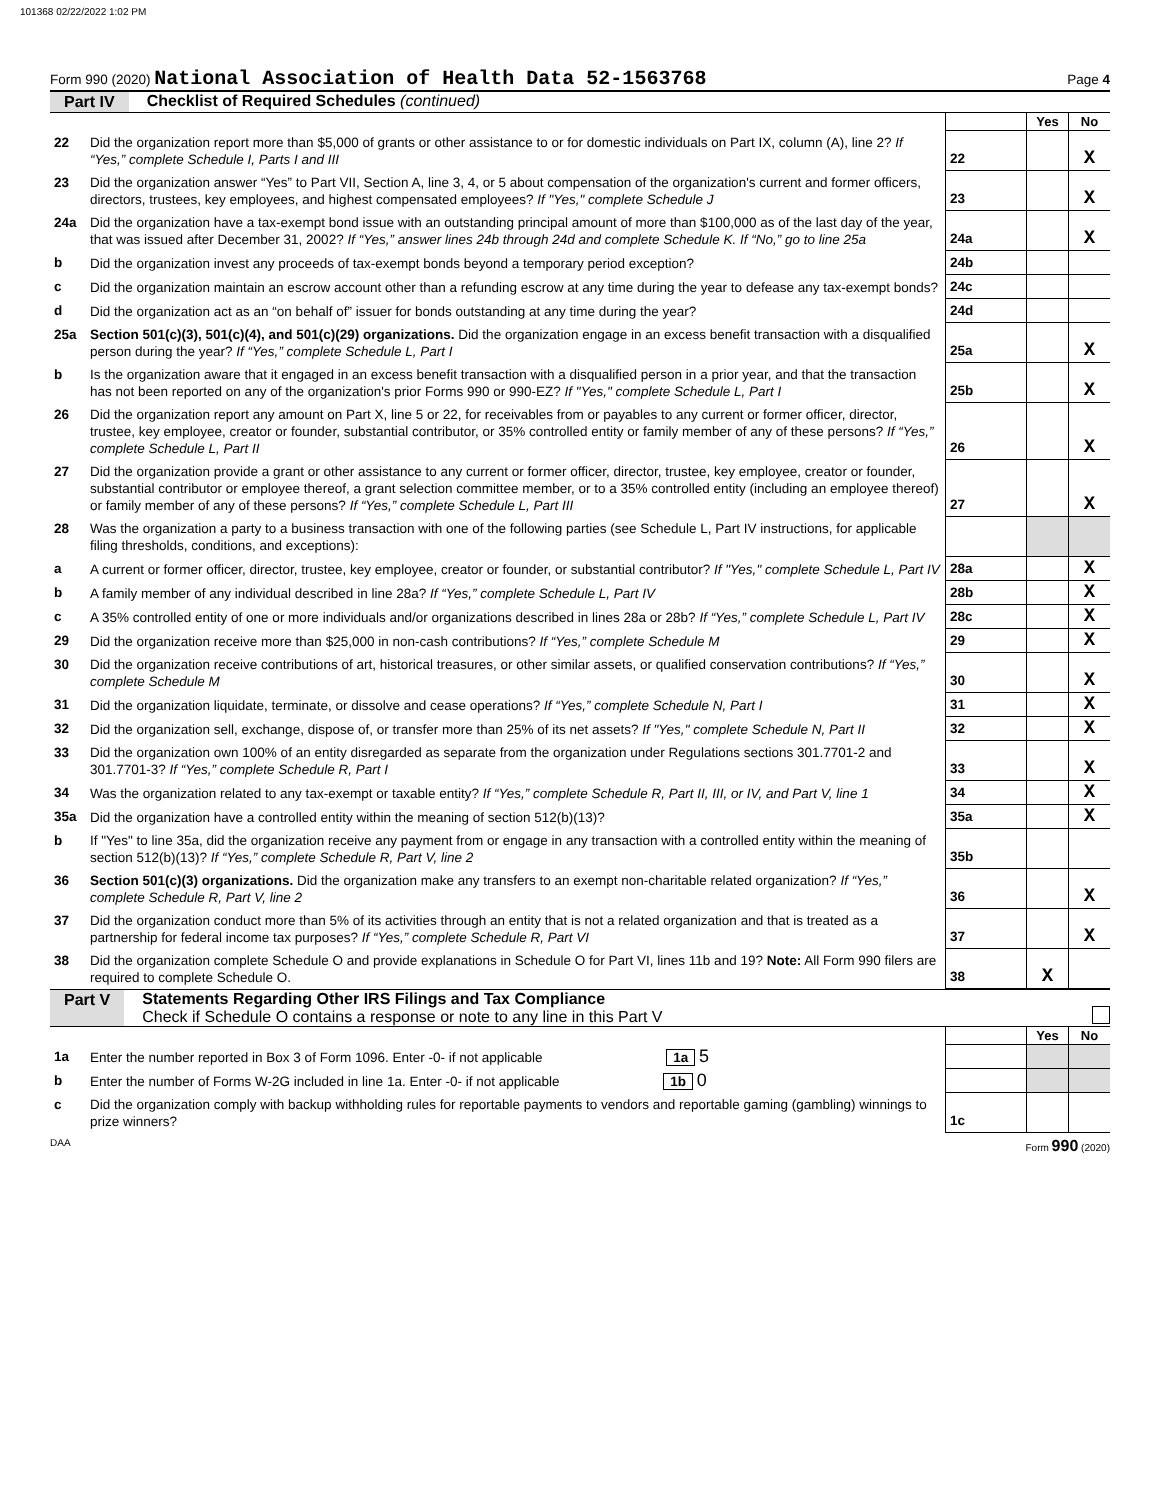101368 02/22/2022 1:02 PM
Form 990 (2020) National Association of Health Data 52-1563768 Page 4
Part IV Checklist of Required Schedules (continued)
| | | | Yes | No |
| 22 | Did the organization report more than $5,000 of grants or other assistance to or for domestic individuals on Part IX, column (A), line 2? If “Yes,” complete Schedule I, Parts I and III | 22 | | X |
| 23 | Did the organization answer “Yes” to Part VII, Section A, line 3, 4, or 5 about compensation of the organization's current and former officers, directors, trustees, key employees, and highest compensated employees? If "Yes," complete Schedule J | 23 | | X |
| 24a | Did the organization have a tax-exempt bond issue with an outstanding principal amount of more than $100,000 as of the last day of the year, that was issued after December 31, 2002? If “Yes,” answer lines 24b through 24d and complete Schedule K. If “No,” go to line 25a | 24a | | X |
| b | Did the organization invest any proceeds of tax-exempt bonds beyond a temporary period exception? | 24b | | |
| c | Did the organization maintain an escrow account other than a refunding escrow at any time during the year to defease any tax-exempt bonds? | 24c | | |
| d | Did the organization act as an “on behalf of” issuer for bonds outstanding at any time during the year? | 24d | | |
| 25a | Section 501(c)(3), 501(c)(4), and 501(c)(29) organizations. Did the organization engage in an excess benefit transaction with a disqualified person during the year? If “Yes,” complete Schedule L, Part I | 25a | | X |
| b | Is the organization aware that it engaged in an excess benefit transaction with a disqualified person in a prior year, and that the transaction has not been reported on any of the organization's prior Forms 990 or 990-EZ? If "Yes," complete Schedule L, Part I | 25b | | X |
| 26 | Did the organization report any amount on Part X, line 5 or 22, for receivables from or payables to any current or former officer, director, trustee, key employee, creator or founder, substantial contributor, or 35% controlled entity or family member of any of these persons? If “Yes,” complete Schedule L, Part II | 26 | | X |
| 27 | Did the organization provide a grant or other assistance to any current or former officer, director, trustee, key employee, creator or founder, substantial contributor or employee thereof, a grant selection committee member, or to a 35% controlled entity (including an employee thereof) or family member of any of these persons? If “Yes,” complete Schedule L, Part III | 27 | | X |
| 28 | Was the organization a party to a business transaction with one of the following parties (see Schedule L, Part IV instructions, for applicable filing thresholds, conditions, and exceptions): | | | |
| a | A current or former officer, director, trustee, key employee, creator or founder, or substantial contributor? If "Yes," complete Schedule L, Part IV | 28a | | X |
| b | A family member of any individual described in line 28a? If “Yes,” complete Schedule L, Part IV | 28b | | X |
| c | A 35% controlled entity of one or more individuals and/or organizations described in lines 28a or 28b? If “Yes,” complete Schedule L, Part IV | 28c | | X |
| 29 | Did the organization receive more than $25,000 in non-cash contributions? If “Yes,” complete Schedule M | 29 | | X |
| 30 | Did the organization receive contributions of art, historical treasures, or other similar assets, or qualified conservation contributions? If “Yes,” complete Schedule M | 30 | | X |
| 31 | Did the organization liquidate, terminate, or dissolve and cease operations? If “Yes,” complete Schedule N, Part I | 31 | | X |
| 32 | Did the organization sell, exchange, dispose of, or transfer more than 25% of its net assets? If "Yes," complete Schedule N, Part II | 32 | | X |
| 33 | Did the organization own 100% of an entity disregarded as separate from the organization under Regulations sections 301.7701-2 and 301.7701-3? If “Yes,” complete Schedule R, Part I | 33 | | X |
| 34 | Was the organization related to any tax-exempt or taxable entity? If “Yes,” complete Schedule R, Part II, III, or IV, and Part V, line 1 | 34 | | X |
| 35a | Did the organization have a controlled entity within the meaning of section 512(b)(13)? | 35a | | X |
| b | If "Yes" to line 35a, did the organization receive any payment from or engage in any transaction with a controlled entity within the meaning of section 512(b)(13)? If “Yes,” complete Schedule R, Part V, line 2 | 35b | | |
| 36 | Section 501(c)(3) organizations. Did the organization make any transfers to an exempt non-charitable related organization? If “Yes,” complete Schedule R, Part V, line 2 | 36 | | X |
| 37 | Did the organization conduct more than 5% of its activities through an entity that is not a related organization and that is treated as a partnership for federal income tax purposes? If “Yes,” complete Schedule R, Part VI | 37 | | X |
| 38 | Did the organization complete Schedule O and provide explanations in Schedule O for Part VI, lines 11b and 19? Note: All Form 990 filers are required to complete Schedule O. | 38 | X | |
Part V Statements Regarding Other IRS Filings and Tax Compliance
Check if Schedule O contains a response or note to any line in this Part V
| | | | Yes | No |
| 1a | Enter the number reported in Box 3 of Form 1096. Enter -0- if not applicable 1a 5 | | | |
| b | Enter the number of Forms W-2G included in line 1a. Enter -0- if not applicable 1b 0 | | | |
| c | Did the organization comply with backup withholding rules for reportable payments to vendors and reportable gaming (gambling) winnings to prize winners? | 1c | | |
DAA Form 990 (2020)